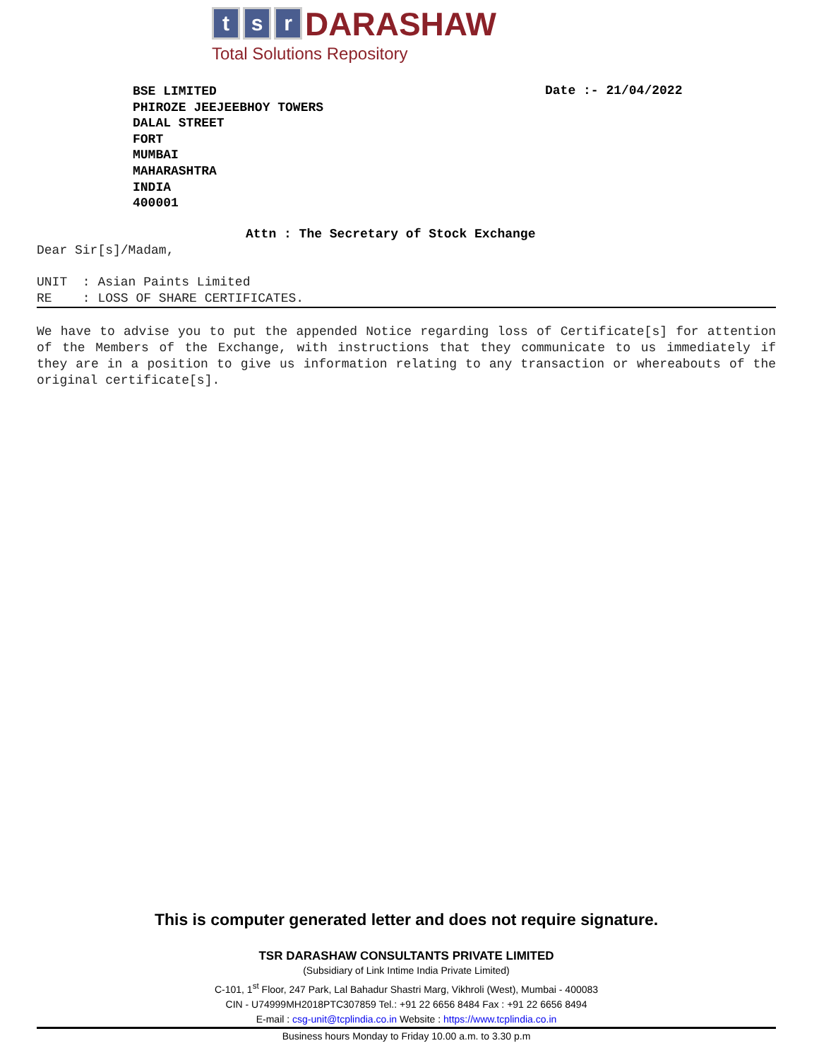t s r DARASHAW
Total Solutions Repository
BSE LIMITED
PHIROZE JEEJEEBHOY TOWERS
DALAL STREET
FORT
MUMBAI
MAHARASHTRA
INDIA
400001
Date :- 21/04/2022
Attn : The Secretary of Stock Exchange
Dear Sir[s]/Madam,
UNIT : Asian Paints Limited
RE : LOSS OF SHARE CERTIFICATES.
We have to advise you to put the appended Notice regarding loss of Certificate[s] for attention of the Members of the Exchange, with instructions that they communicate to us immediately if they are in a position to give us information relating to any transaction or whereabouts of the original certificate[s].
This is computer generated letter and does not require signature.
TSR DARASHAW CONSULTANTS PRIVATE LIMITED
(Subsidiary of Link Intime India Private Limited)
C-101, 1<sup>st</sup> Floor, 247 Park, Lal Bahadur Shastri Marg, Vikhroli (West), Mumbai - 400083
CIN - U74999MH2018PTC307859 Tel.: +91 22 6656 8484 Fax : +91 22 6656 8494
E-mail : csg-unit@tcplindia.co.in Website : https://www.tcplindia.co.in
Business hours Monday to Friday 10.00 a.m. to 3.30 p.m